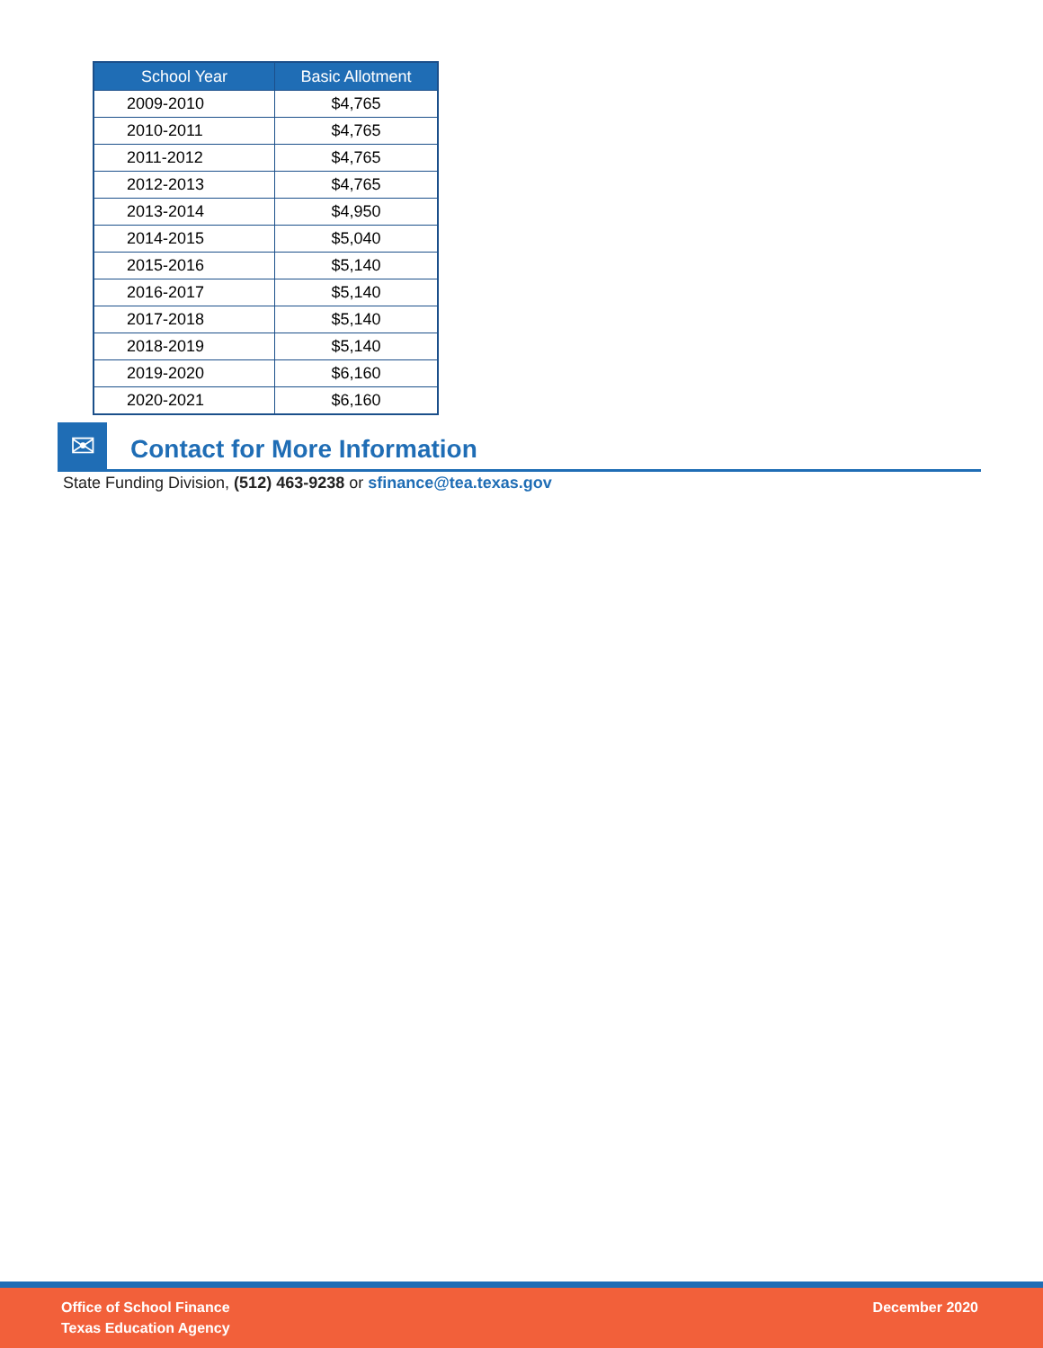| School Year | Basic Allotment |
| --- | --- |
| 2009-2010 | $4,765 |
| 2010-2011 | $4,765 |
| 2011-2012 | $4,765 |
| 2012-2013 | $4,765 |
| 2013-2014 | $4,950 |
| 2014-2015 | $5,040 |
| 2015-2016 | $5,140 |
| 2016-2017 | $5,140 |
| 2017-2018 | $5,140 |
| 2018-2019 | $5,140 |
| 2019-2020 | $6,160 |
| 2020-2021 | $6,160 |
✉
Contact for More Information
State Funding Division, (512) 463-9238 or sfinance@tea.texas.gov
Office of School Finance
Texas Education Agency
December 2020